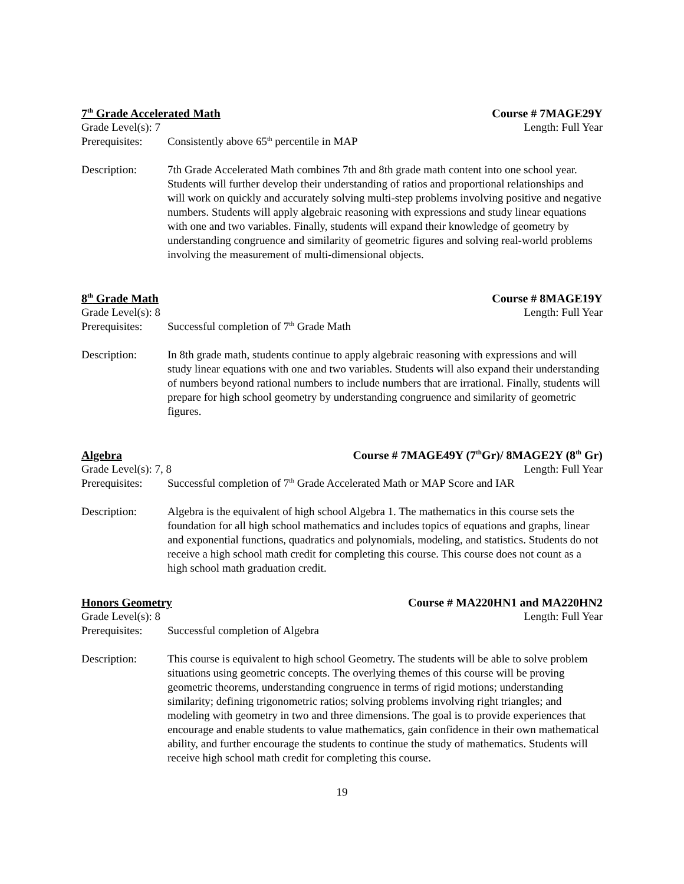7<sup>th</sup> Grade Accelerated Math Course # 7MAGE29Y
Grade Level(s): 7 Length: Full Year
Prerequisites: Consistently above 65<sup>th</sup> percentile in MAP
Description: 7th Grade Accelerated Math combines 7th and 8th grade math content into one school year. Students will further develop their understanding of ratios and proportional relationships and will work on quickly and accurately solving multi-step problems involving positive and negative numbers. Students will apply algebraic reasoning with expressions and study linear equations with one and two variables. Finally, students will expand their knowledge of geometry by understanding congruence and similarity of geometric figures and solving real-world problems involving the measurement of multi-dimensional objects.
8<sup>th</sup> Grade Math Course # 8MAGE19Y
Grade Level(s): 8 Length: Full Year
Prerequisites: Successful completion of 7<sup>th</sup> Grade Math
Description: In 8th grade math, students continue to apply algebraic reasoning with expressions and will study linear equations with one and two variables. Students will also expand their understanding of numbers beyond rational numbers to include numbers that are irrational. Finally, students will prepare for high school geometry by understanding congruence and similarity of geometric figures.
Algebra Course # 7MAGE49Y (7<sup>th</sup>Gr)/ 8MAGE2Y (8<sup>th</sup> Gr)
Grade Level(s): 7, 8 Length: Full Year
Prerequisites: Successful completion of 7<sup>th</sup> Grade Accelerated Math or MAP Score and IAR
Description: Algebra is the equivalent of high school Algebra 1. The mathematics in this course sets the foundation for all high school mathematics and includes topics of equations and graphs, linear and exponential functions, quadratics and polynomials, modeling, and statistics. Students do not receive a high school math credit for completing this course. This course does not count as a high school math graduation credit.
Honors Geometry Course # MA220HN1 and MA220HN2
Grade Level(s): 8 Length: Full Year
Prerequisites: Successful completion of Algebra
Description: This course is equivalent to high school Geometry. The students will be able to solve problem situations using geometric concepts. The overlying themes of this course will be proving geometric theorems, understanding congruence in terms of rigid motions; understanding similarity; defining trigonometric ratios; solving problems involving right triangles; and modeling with geometry in two and three dimensions. The goal is to provide experiences that encourage and enable students to value mathematics, gain confidence in their own mathematical ability, and further encourage the students to continue the study of mathematics. Students will receive high school math credit for completing this course.
19